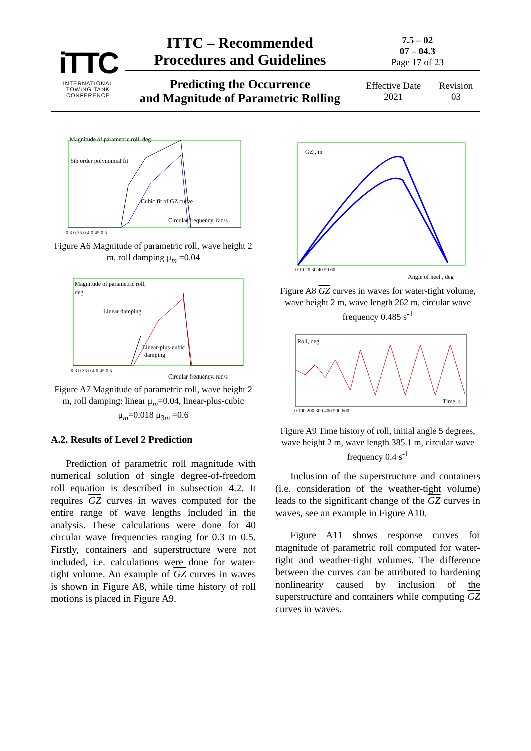| iTTC INTERNATIONAL TOWING TANK CONFERENCE | ITTC – Recommended Procedures and Guidelines | 7.5 – 02 07 – 04.3 Page 17 of 23 | |
| | Predicting the Occurrence and Magnitude of Parametric Rolling | Effective Date 2021 | Revision 03 |
Magnitude of parametric roll, deg
5th order polynomial fit
Cubic fit of GZ curve
Circular frequency, rad/s
0.3 0.35 0.4 0.45 0.5
Figure A6 Magnitude of parametric roll, wave height 2 m, roll damping μ<sub>m</sub> =0.04
Magnitude of parametric roll,
deg
Linear damping
Linear-plus-cubic
damping
Circular frequency, rad/s
0.3 0.35 0.4 0.45 0.5
Figure A7 Magnitude of parametric roll, wave height 2 m, roll damping: linear μ<sub>m</sub>=0.04, linear-plus-cubic μ<sub>m</sub>=0.018 μ<sub>3m</sub> =0.6
A.2. Results of Level 2 Prediction
Prediction of parametric roll magnitude with numerical solution of single degree-of-freedom roll equation is described in subsection 4.2. It requires GZ curves in waves computed for the entire range of wave lengths included in the analysis. These calculations were done for 40 circular wave frequencies ranging for 0.3 to 0.5. Firstly, containers and superstructure were not included, i.e. calculations were done for water-tight volume. An example of GZ curves in waves is shown in Figure A8, while time history of roll motions is placed in Figure A9.
GZ , m
0 10 20 30 40 50 60
Angle of heel , deg
Figure A8 GZ curves in waves for water-tight volume, wave height 2 m, wave length 262 m, circular wave frequency 0.485 s<sup>-1</sup>
Roll, deg
Time, s
0 100 200 300 400 500 600
Figure A9 Time history of roll, initial angle 5 degrees, wave height 2 m, wave length 385.1 m, circular wave frequency 0.4 s<sup>-1</sup>
Inclusion of the superstructure and containers (i.e. consideration of the weather-tight volume) leads to the significant change of the GZ curves in waves, see an example in Figure A10.
Figure A11 shows response curves for magnitude of parametric roll computed for water-tight and weather-tight volumes. The difference between the curves can be attributed to hardening nonlinearity caused by inclusion of the superstructure and containers while computing GZ curves in waves.